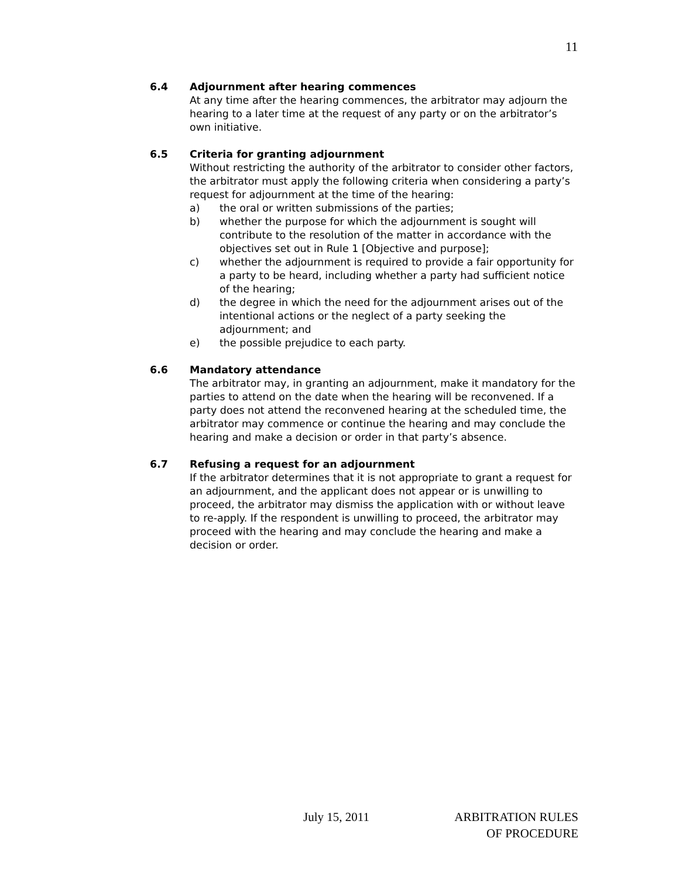11
6.4 Adjournment after hearing commences
At any time after the hearing commences, the arbitrator may adjourn the hearing to a later time at the request of any party or on the arbitrator’s own initiative.
6.5 Criteria for granting adjournment
Without restricting the authority of the arbitrator to consider other factors, the arbitrator must apply the following criteria when considering a party’s request for adjournment at the time of the hearing:
a) the oral or written submissions of the parties;
b) whether the purpose for which the adjournment is sought will contribute to the resolution of the matter in accordance with the objectives set out in Rule 1 [Objective and purpose];
c) whether the adjournment is required to provide a fair opportunity for a party to be heard, including whether a party had sufficient notice of the hearing;
d) the degree in which the need for the adjournment arises out of the intentional actions or the neglect of a party seeking the adjournment; and
e) the possible prejudice to each party.
6.6 Mandatory attendance
The arbitrator may, in granting an adjournment, make it mandatory for the parties to attend on the date when the hearing will be reconvened. If a party does not attend the reconvened hearing at the scheduled time, the arbitrator may commence or continue the hearing and may conclude the hearing and make a decision or order in that party’s absence.
6.7 Refusing a request for an adjournment
If the arbitrator determines that it is not appropriate to grant a request for an adjournment, and the applicant does not appear or is unwilling to proceed, the arbitrator may dismiss the application with or without leave to re-apply. If the respondent is unwilling to proceed, the arbitrator may proceed with the hearing and may conclude the hearing and make a decision or order.
July 15, 2011 ARBITRATION RULES
OF PROCEDURE